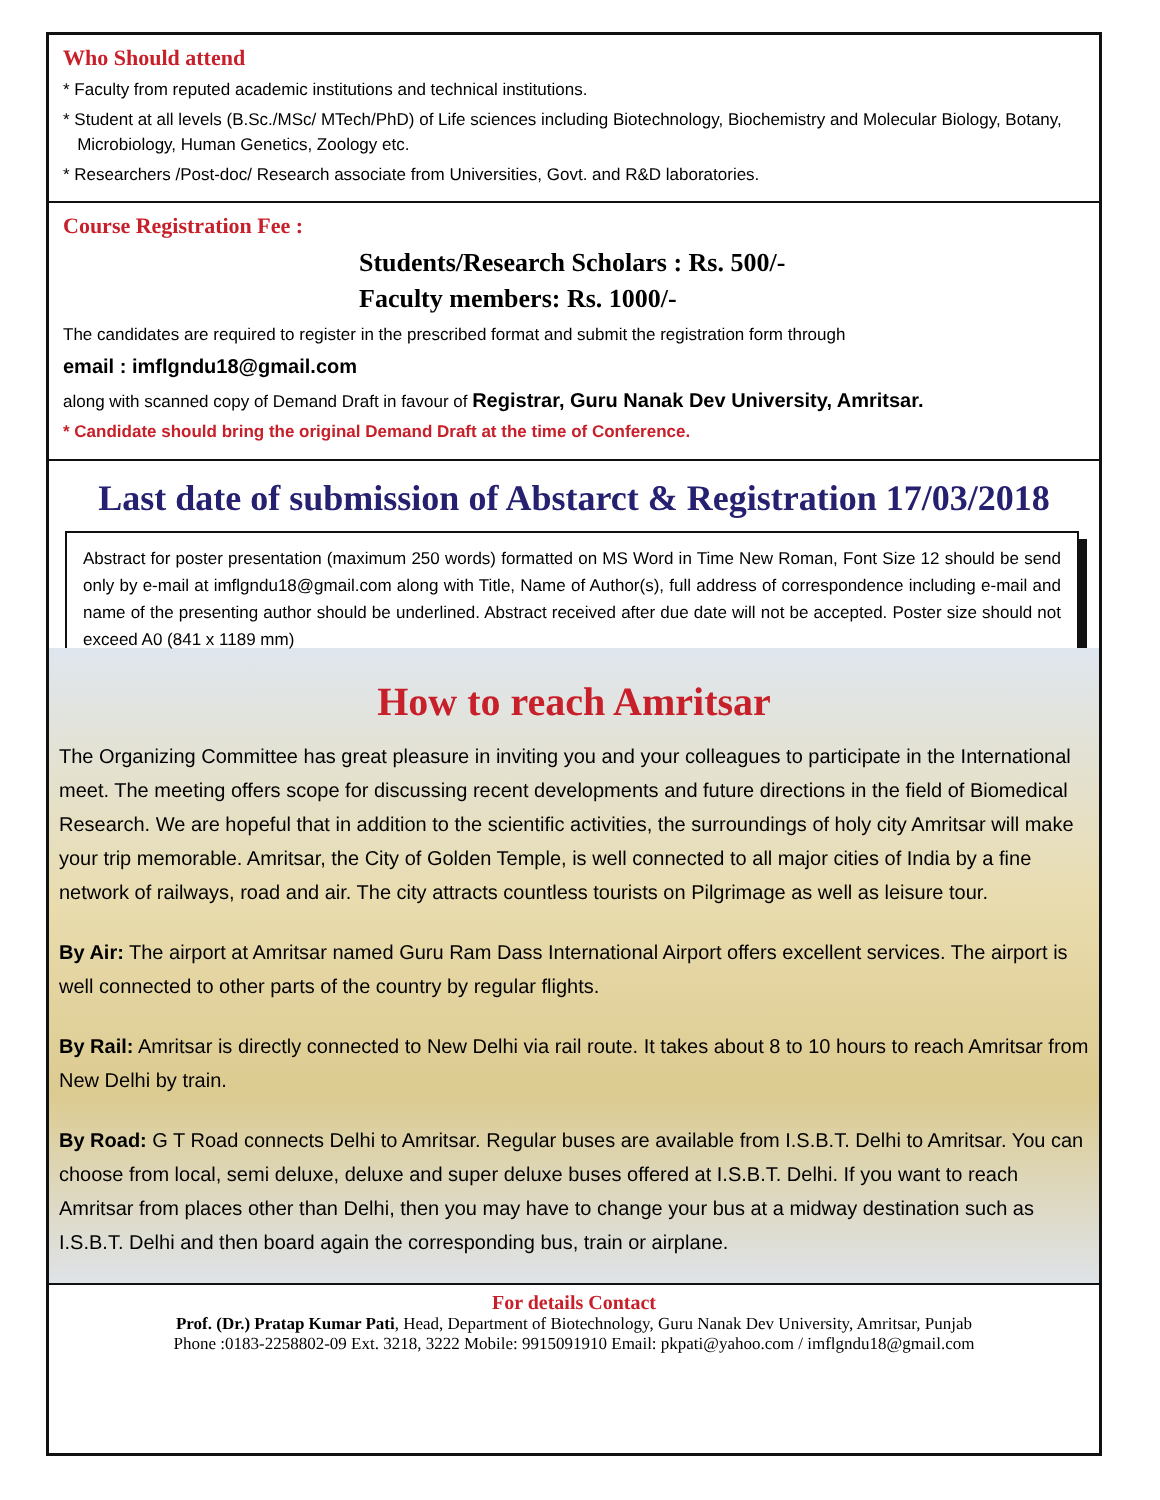Who Should attend
* Faculty from reputed academic institutions and technical institutions.
* Student at all levels (B.Sc./MSc/ MTech/PhD) of Life sciences including Biotechnology, Biochemistry and Molecular Biology, Botany,
Microbiology, Human Genetics, Zoology etc.
* Researchers /Post-doc/ Research associate from Universities, Govt. and R&D laboratories.
Course Registration Fee :
Students/Research Scholars : Rs. 500/-
Faculty members: Rs. 1000/-
The candidates are required to register in the prescribed format and submit the registration form through
email : imflgndu18@gmail.com
along with scanned copy of Demand Draft in favour of Registrar, Guru Nanak Dev University, Amritsar.
* Candidate should bring the original Demand Draft at the time of Conference.
Last date of submission of Abstarct & Registration 17/03/2018
Abstract for poster presentation (maximum 250 words) formatted on MS Word in Time New Roman, Font Size 12 should be send only by e-mail at imflgndu18@gmail.com along with Title, Name of Author(s), full address of correspondence including e-mail and name of the presenting author should be underlined. Abstract received after due date will not be accepted. Poster size should not exceed A0 (841 x 1189 mm)
How to reach Amritsar
The Organizing Committee has great pleasure in inviting you and your colleagues to participate in the International meet. The meeting offers scope for discussing recent developments and future directions in the field of Biomedical Research. We are hopeful that in addition to the scientific activities, the surroundings of holy city Amritsar will make your trip memorable. Amritsar, the City of Golden Temple, is well connected to all major cities of India by a fine network of railways, road and air. The city attracts countless tourists on Pilgrimage as well as leisure tour.
By Air: The airport at Amritsar named Guru Ram Dass International Airport offers excellent services. The airport is well connected to other parts of the country by regular flights.
By Rail: Amritsar is directly connected to New Delhi via rail route. It takes about 8 to 10 hours to reach Amritsar from New Delhi by train.
By Road: G T Road connects Delhi to Amritsar. Regular buses are available from I.S.B.T. Delhi to Amritsar. You can choose from local, semi deluxe, deluxe and super deluxe buses offered at I.S.B.T. Delhi. If you want to reach Amritsar from places other than Delhi, then you may have to change your bus at a midway destination such as I.S.B.T. Delhi and then board again the corresponding bus, train or airplane.
For details Contact
Prof. (Dr.) Pratap Kumar Pati, Head, Department of Biotechnology, Guru Nanak Dev University, Amritsar, Punjab
Phone :0183-2258802-09 Ext. 3218, 3222 Mobile: 9915091910 Email: pkpati@yahoo.com / imflgndu18@gmail.com